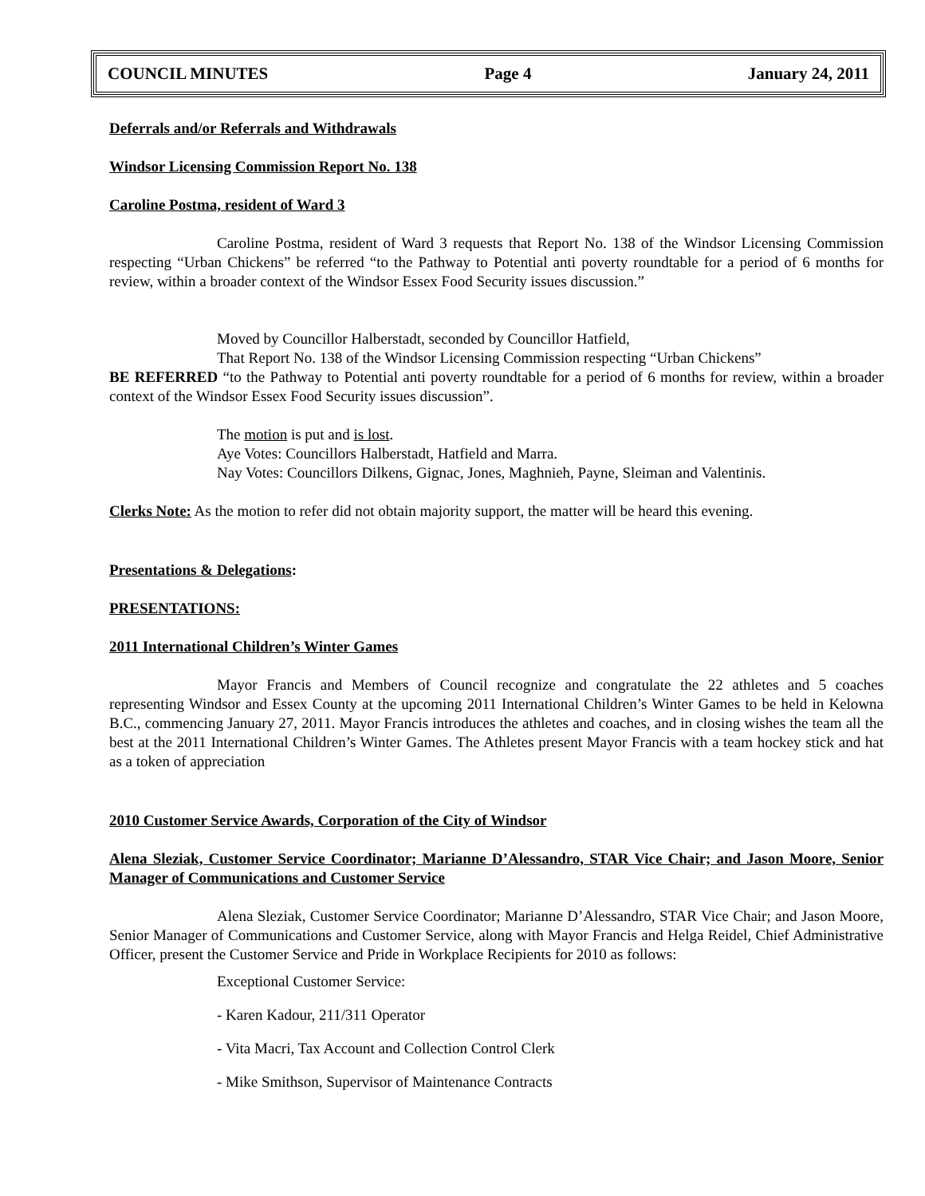COUNCIL MINUTES Page 4 January 24, 2011
Deferrals and/or Referrals and Withdrawals
Windsor Licensing Commission Report No. 138
Caroline Postma, resident of Ward 3
Caroline Postma, resident of Ward 3 requests that Report No. 138 of the Windsor Licensing Commission respecting “Urban Chickens” be referred “to the Pathway to Potential anti poverty roundtable for a period of 6 months for review, within a broader context of the Windsor Essex Food Security issues discussion.”
Moved by Councillor Halberstadt, seconded by Councillor Hatfield,
That Report No. 138 of the Windsor Licensing Commission respecting “Urban Chickens”
BE REFERRED “to the Pathway to Potential anti poverty roundtable for a period of 6 months for review, within a broader context of the Windsor Essex Food Security issues discussion”.
The motion is put and is lost.
Aye Votes: Councillors Halberstadt, Hatfield and Marra.
Nay Votes: Councillors Dilkens, Gignac, Jones, Maghnieh, Payne, Sleiman and Valentinis.
Clerks Note: As the motion to refer did not obtain majority support, the matter will be heard this evening.
Presentations & Delegations:
PRESENTATIONS:
2011 International Children’s Winter Games
Mayor Francis and Members of Council recognize and congratulate the 22 athletes and 5 coaches representing Windsor and Essex County at the upcoming 2011 International Children’s Winter Games to be held in Kelowna B.C., commencing January 27, 2011. Mayor Francis introduces the athletes and coaches, and in closing wishes the team all the best at the 2011 International Children’s Winter Games. The Athletes present Mayor Francis with a team hockey stick and hat as a token of appreciation
2010 Customer Service Awards, Corporation of the City of Windsor
Alena Sleziak, Customer Service Coordinator; Marianne D’Alessandro, STAR Vice Chair; and Jason Moore, Senior Manager of Communications and Customer Service
Alena Sleziak, Customer Service Coordinator; Marianne D’Alessandro, STAR Vice Chair; and Jason Moore, Senior Manager of Communications and Customer Service, along with Mayor Francis and Helga Reidel, Chief Administrative Officer, present the Customer Service and Pride in Workplace Recipients for 2010 as follows:
Exceptional Customer Service:
- Karen Kadour, 211/311 Operator
- Vita Macri, Tax Account and Collection Control Clerk
- Mike Smithson, Supervisor of Maintenance Contracts